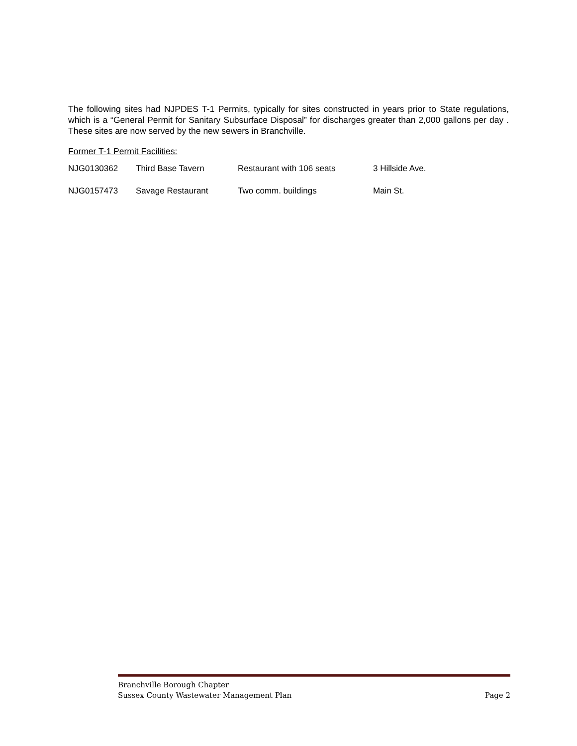The following sites had NJPDES T-1 Permits, typically for sites constructed in years prior to State regulations, which is a “General Permit for Sanitary Subsurface Disposal” for discharges greater than 2,000 gallons per day . These sites are now served by the new sewers in Branchville.
Former T-1 Permit Facilities:
| NJG0130362 | Third Base Tavern | Restaurant with 106 seats | 3 Hillside Ave. |
| NJG0157473 | Savage Restaurant | Two comm. buildings | Main St. |
Branchville Borough Chapter
Sussex County Wastewater Management Plan Page 2